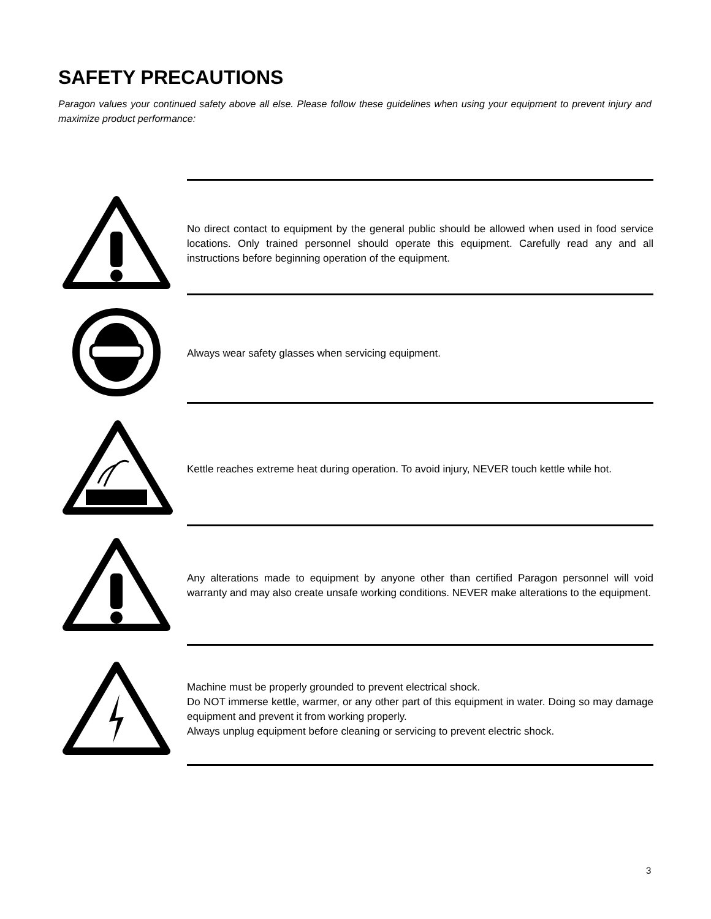SAFETY PRECAUTIONS
Paragon values your continued safety above all else. Please follow these guidelines when using your equipment to prevent injury and maximize product performance:
No direct contact to equipment by the general public should be allowed when used in food service locations. Only trained personnel should operate this equipment. Carefully read any and all instructions before beginning operation of the equipment.
Always wear safety glasses when servicing equipment.
Kettle reaches extreme heat during operation. To avoid injury, NEVER touch kettle while hot.
Any alterations made to equipment by anyone other than certified Paragon personnel will void warranty and may also create unsafe working conditions. NEVER make alterations to the equipment.
Machine must be properly grounded to prevent electrical shock.
Do NOT immerse kettle, warmer, or any other part of this equipment in water. Doing so may damage equipment and prevent it from working properly.
Always unplug equipment before cleaning or servicing to prevent electric shock.
3